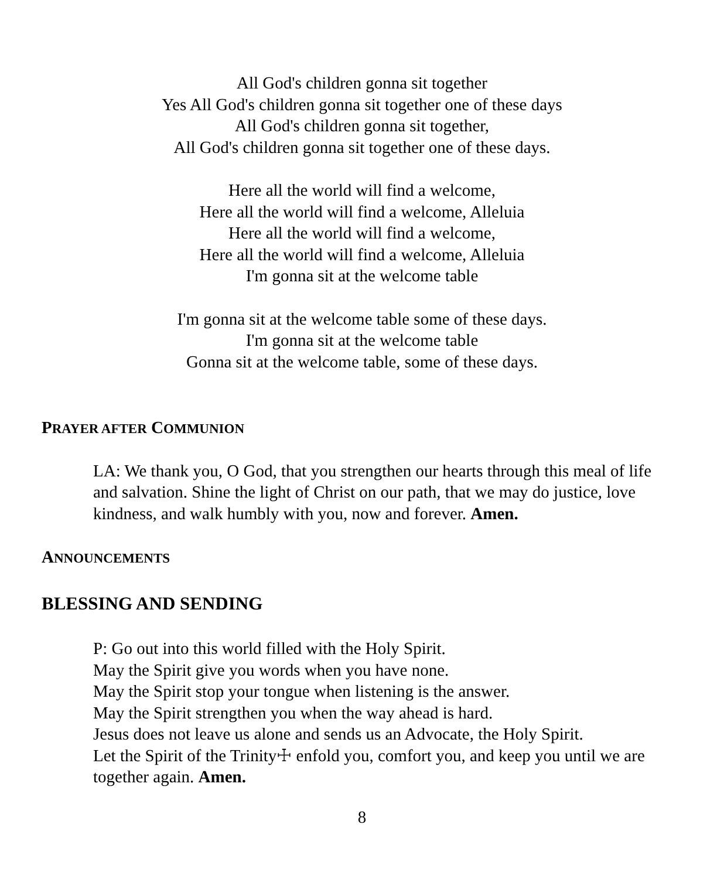All God's children gonna sit together
Yes All God's children gonna sit together one of these days
All God's children gonna sit together,
All God's children gonna sit together one of these days.
Here all the world will find a welcome,
Here all the world will find a welcome, Alleluia
Here all the world will find a welcome,
Here all the world will find a welcome, Alleluia
I'm gonna sit at the welcome table
I'm gonna sit at the welcome table some of these days.
I'm gonna sit at the welcome table
Gonna sit at the welcome table, some of these days.
PRAYER AFTER COMMUNION
LA: We thank you, O God, that you strengthen our hearts through this meal of life and salvation. Shine the light of Christ on our path, that we may do justice, love kindness, and walk humbly with you, now and forever. Amen.
ANNOUNCEMENTS
BLESSING AND SENDING
P: Go out into this world filled with the Holy Spirit.
May the Spirit give you words when you have none.
May the Spirit stop your tongue when listening is the answer.
May the Spirit strengthen you when the way ahead is hard.
Jesus does not leave us alone and sends us an Advocate, the Holy Spirit.
Let the Spirit of the Trinity☩ enfold you, comfort you, and keep you until we are together again. Amen.
8